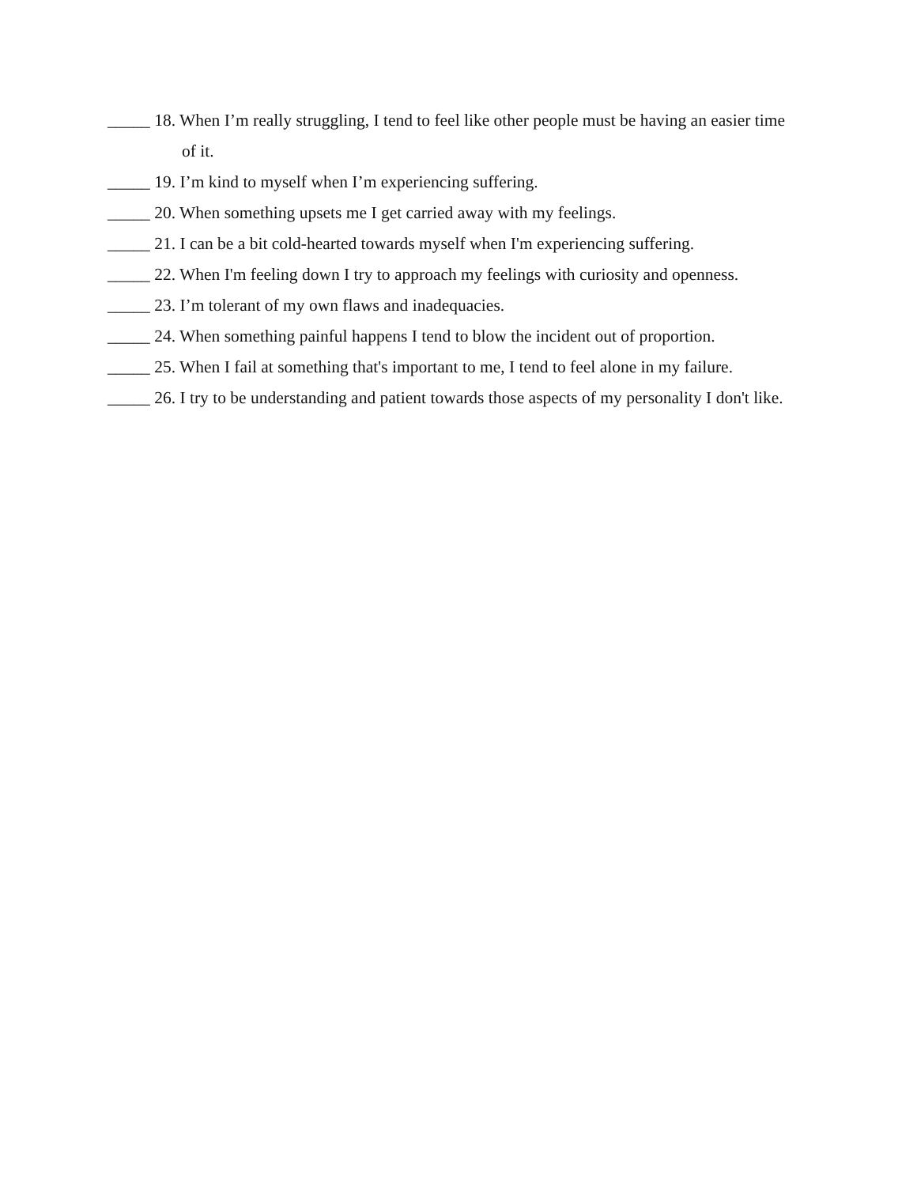_____ 18. When I’m really struggling, I tend to feel like other people must be having an easier time of it.
_____ 19. I’m kind to myself when I’m experiencing suffering.
_____ 20. When something upsets me I get carried away with my feelings.
_____ 21. I can be a bit cold-hearted towards myself when I'm experiencing suffering.
_____ 22. When I'm feeling down I try to approach my feelings with curiosity and openness.
_____ 23. I’m tolerant of my own flaws and inadequacies.
_____ 24. When something painful happens I tend to blow the incident out of proportion.
_____ 25. When I fail at something that's important to me, I tend to feel alone in my failure.
_____ 26. I try to be understanding and patient towards those aspects of my personality I don't like.